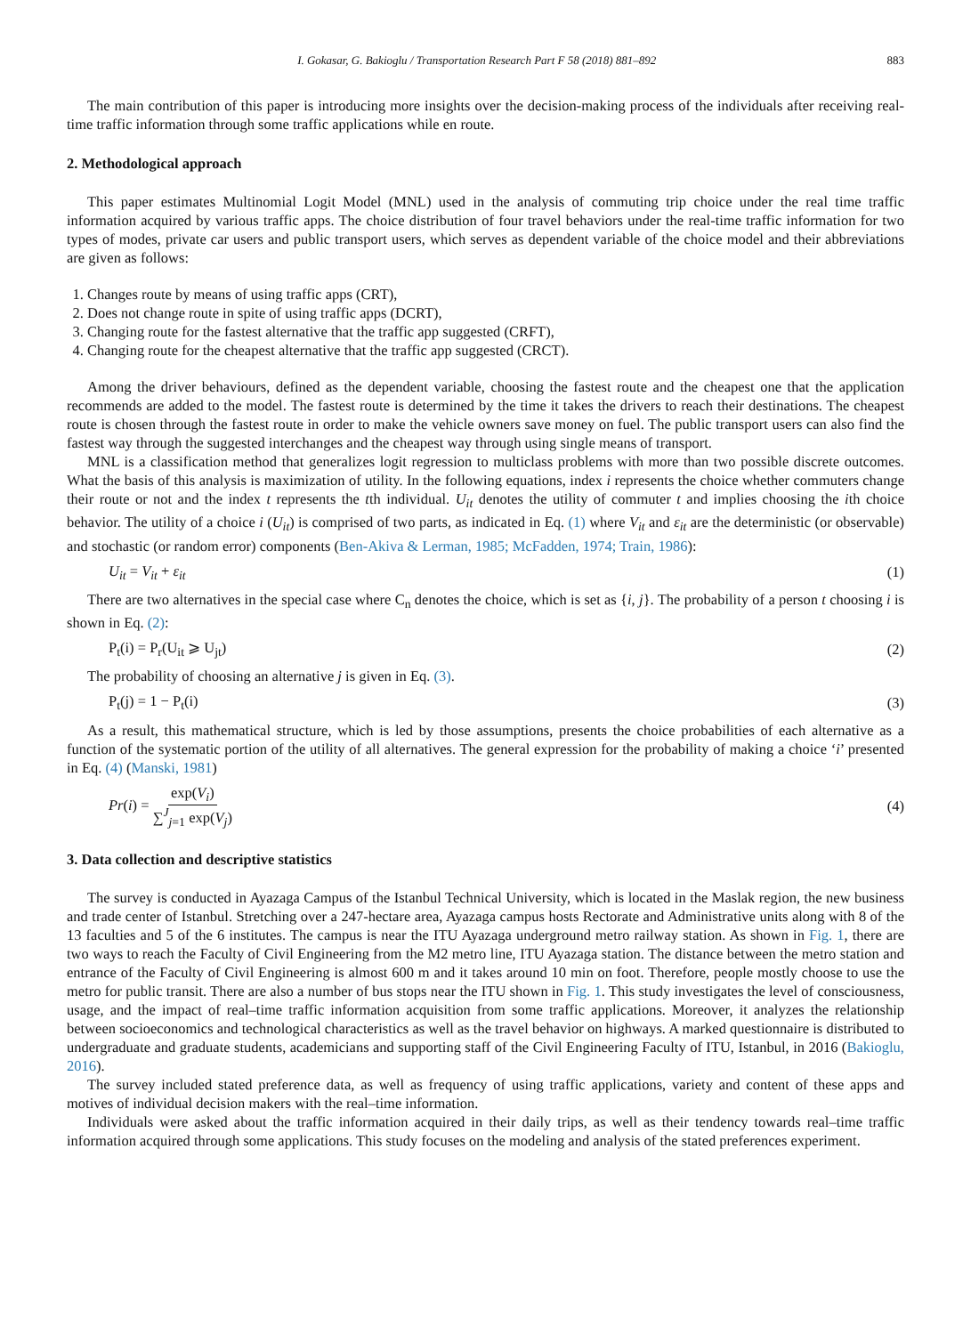I. Gokasar, G. Bakioglu / Transportation Research Part F 58 (2018) 881–892 883
The main contribution of this paper is introducing more insights over the decision-making process of the individuals after receiving real-time traffic information through some traffic applications while en route.
2. Methodological approach
This paper estimates Multinomial Logit Model (MNL) used in the analysis of commuting trip choice under the real time traffic information acquired by various traffic apps. The choice distribution of four travel behaviors under the real-time traffic information for two types of modes, private car users and public transport users, which serves as dependent variable of the choice model and their abbreviations are given as follows:
1. Changes route by means of using traffic apps (CRT),
2. Does not change route in spite of using traffic apps (DCRT),
3. Changing route for the fastest alternative that the traffic app suggested (CRFT),
4. Changing route for the cheapest alternative that the traffic app suggested (CRCT).
Among the driver behaviours, defined as the dependent variable, choosing the fastest route and the cheapest one that the application recommends are added to the model. The fastest route is determined by the time it takes the drivers to reach their destinations. The cheapest route is chosen through the fastest route in order to make the vehicle owners save money on fuel. The public transport users can also find the fastest way through the suggested interchanges and the cheapest way through using single means of transport.
MNL is a classification method that generalizes logit regression to multiclass problems with more than two possible discrete outcomes. What the basis of this analysis is maximization of utility. In the following equations, index i represents the choice whether commuters change their route or not and the index t represents the tth individual. U<sub>it</sub> denotes the utility of commuter t and implies choosing the ith choice behavior. The utility of a choice i (U<sub>it</sub>) is comprised of two parts, as indicated in Eq. (1) where V<sub>it</sub> and ε<sub>it</sub> are the deterministic (or observable) and stochastic (or random error) components (Ben-Akiva & Lerman, 1985; McFadden, 1974; Train, 1986):
U<sub>it</sub> = V<sub>it</sub> + ε<sub>it</sub> (1)
There are two alternatives in the special case where C<sub>n</sub> denotes the choice, which is set as {i, j}. The probability of a person t choosing i is shown in Eq. (2):
P<sub>t</sub>(i) = P<sub>r</sub>(U<sub>it</sub> ⩾ U<sub>jt</sub>) (2)
The probability of choosing an alternative j is given in Eq. (3).
P<sub>t</sub>(j) = 1 − P<sub>t</sub>(i) (3)
As a result, this mathematical structure, which is led by those assumptions, presents the choice probabilities of each alternative as a function of the systematic portion of the utility of all alternatives. The general expression for the probability of making a choice ‘i’ presented in Eq. (4) (Manski, 1981)
Pr(i) = exp(V<sub>i</sub>) ∑<sup>J</sup><sub>j=1</sub> exp(V<sub>j</sub>) (4)
3. Data collection and descriptive statistics
The survey is conducted in Ayazaga Campus of the Istanbul Technical University, which is located in the Maslak region, the new business and trade center of Istanbul. Stretching over a 247-hectare area, Ayazaga campus hosts Rectorate and Administrative units along with 8 of the 13 faculties and 5 of the 6 institutes. The campus is near the ITU Ayazaga underground metro railway station. As shown in Fig. 1, there are two ways to reach the Faculty of Civil Engineering from the M2 metro line, ITU Ayazaga station. The distance between the metro station and entrance of the Faculty of Civil Engineering is almost 600 m and it takes around 10 min on foot. Therefore, people mostly choose to use the metro for public transit. There are also a number of bus stops near the ITU shown in Fig. 1. This study investigates the level of consciousness, usage, and the impact of real–time traffic information acquisition from some traffic applications. Moreover, it analyzes the relationship between socioeconomics and technological characteristics as well as the travel behavior on highways. A marked questionnaire is distributed to undergraduate and graduate students, academicians and supporting staff of the Civil Engineering Faculty of ITU, Istanbul, in 2016 (Bakioglu, 2016).
The survey included stated preference data, as well as frequency of using traffic applications, variety and content of these apps and motives of individual decision makers with the real–time information.
Individuals were asked about the traffic information acquired in their daily trips, as well as their tendency towards real–time traffic information acquired through some applications. This study focuses on the modeling and analysis of the stated preferences experiment.